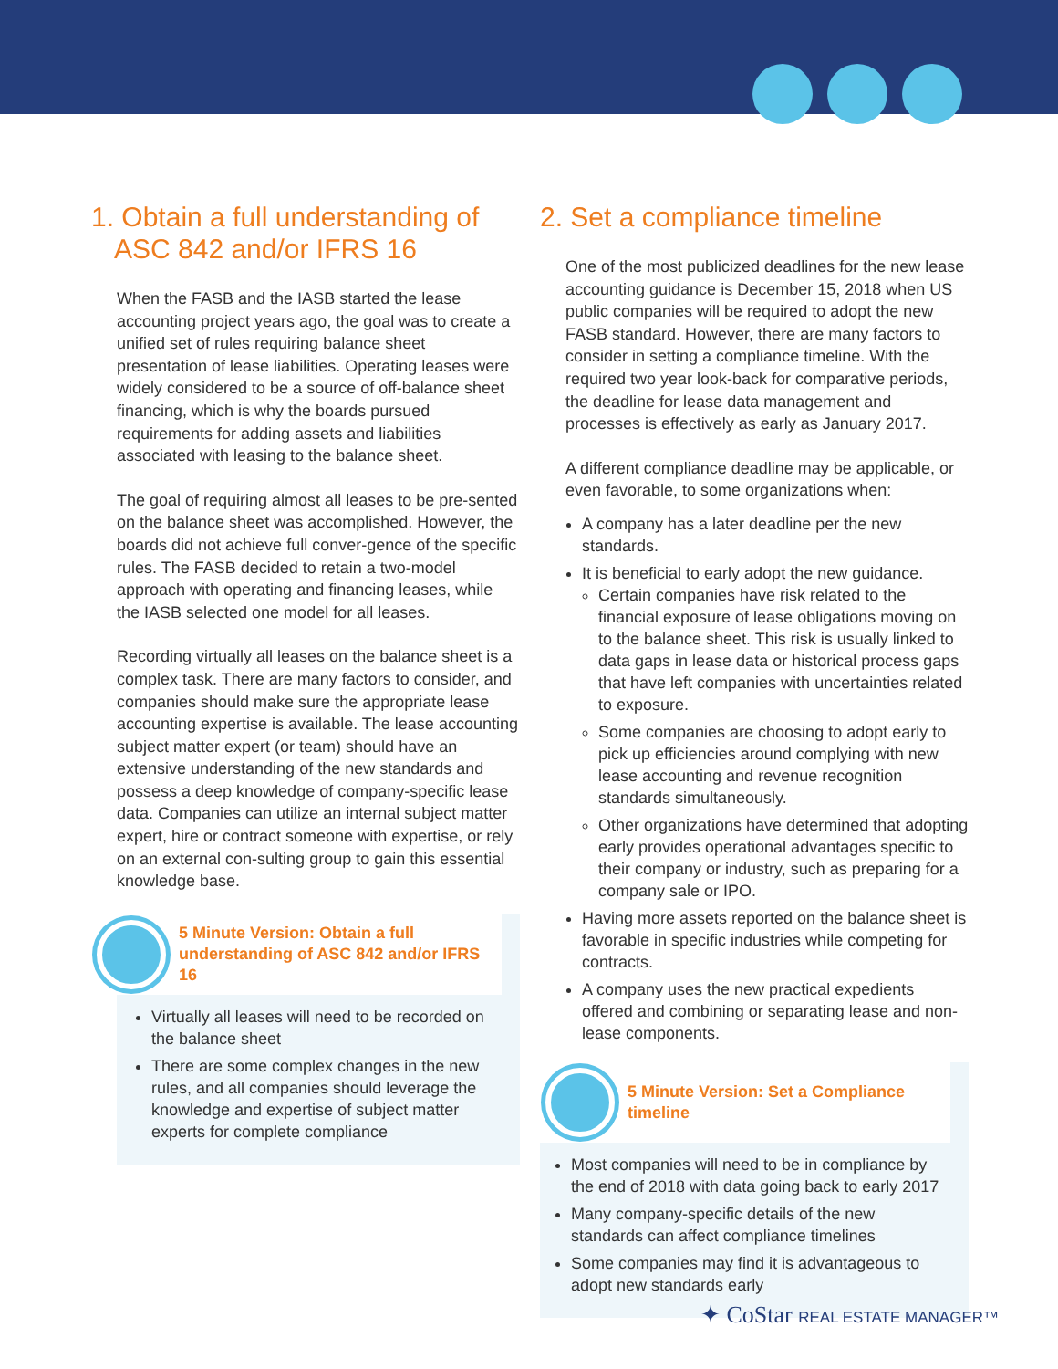1. Obtain a full understanding of
ASC 842 and/or IFRS 16
When the FASB and the IASB started the lease accounting project years ago, the goal was to create a unified set of rules requiring balance sheet presentation of lease liabilities. Operating leases were widely considered to be a source of off-balance sheet financing, which is why the boards pursued requirements for adding assets and liabilities associated with leasing to the balance sheet.
The goal of requiring almost all leases to be pre-sented on the balance sheet was accomplished. However, the boards did not achieve full conver-gence of the specific rules. The FASB decided to retain a two-model approach with operating and financing leases, while the IASB selected one model for all leases.
Recording virtually all leases on the balance sheet is a complex task. There are many factors to consider, and companies should make sure the appropriate lease accounting expertise is available. The lease accounting subject matter expert (or team) should have an extensive understanding of the new standards and possess a deep knowledge of company-specific lease data. Companies can utilize an internal subject matter expert, hire or contract someone with expertise, or rely on an external con-sulting group to gain this essential knowledge base.
5 Minute Version: Obtain a full understanding of ASC 842 and/or IFRS 16
Virtually all leases will need to be recorded on the balance sheet
There are some complex changes in the new rules, and all companies should leverage the knowledge and expertise of subject matter experts for complete compliance
2. Set a compliance timeline
One of the most publicized deadlines for the new lease accounting guidance is December 15, 2018 when US public companies will be required to adopt the new FASB standard. However, there are many factors to consider in setting a compliance timeline. With the required two year look-back for comparative periods, the deadline for lease data management and processes is effectively as early as January 2017.
A different compliance deadline may be applicable, or even favorable, to some organizations when:
A company has a later deadline per the new standards.
It is beneficial to early adopt the new guidance.
Certain companies have risk related to the financial exposure of lease obligations moving on to the balance sheet. This risk is usually linked to data gaps in lease data or historical process gaps that have left companies with uncertainties related to exposure.
Some companies are choosing to adopt early to pick up efficiencies around complying with new lease accounting and revenue recognition standards simultaneously.
Other organizations have determined that adopting early provides operational advantages specific to their company or industry, such as preparing for a company sale or IPO.
Having more assets reported on the balance sheet is favorable in specific industries while competing for contracts.
A company uses the new practical expedients offered and combining or separating lease and non-lease components.
5 Minute Version: Set a Compliance timeline
Most companies will need to be in compliance by the end of 2018 with data going back to early 2017
Many company-specific details of the new standards can affect compliance timelines
Some companies may find it is advantageous to adopt new standards early
✦ CoStar REAL ESTATE MANAGER™